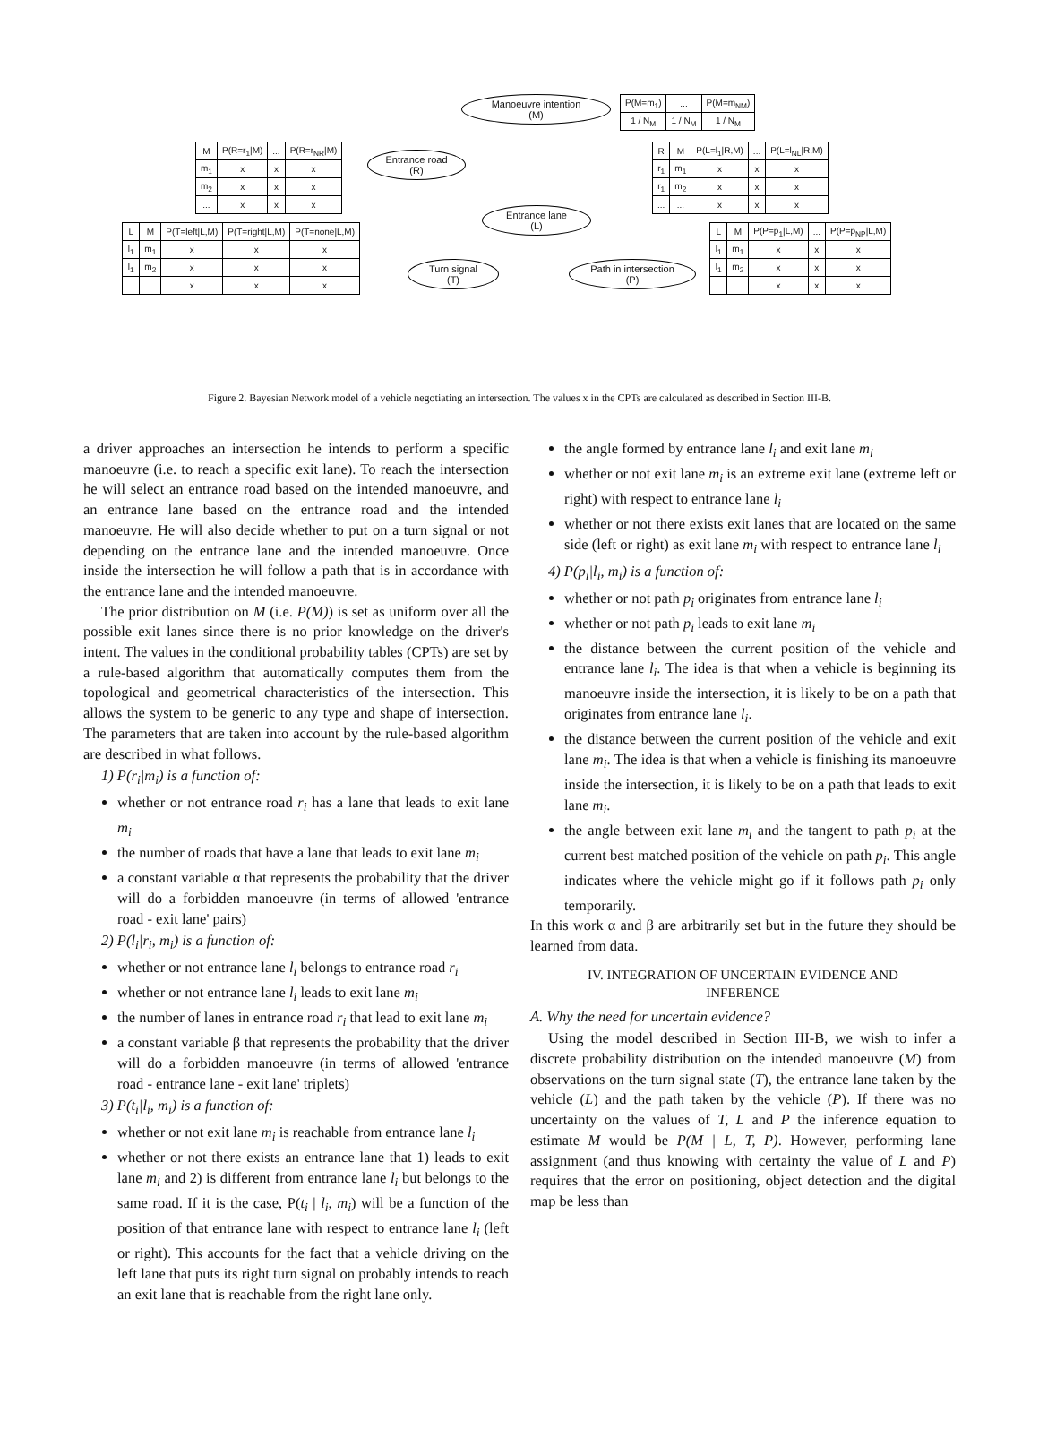Manoeuvre intention
(M)
Entrance road
(R)
Entrance lane
(L)
Turn signal
(T)
Path in intersection
(P)
| P(M=m<sub>1</sub>) | ... | P(M=m<sub>NM</sub>) |
| 1 / N<sub>M</sub> | 1 / N<sub>M</sub> | 1 / N<sub>M</sub> |
| M | P(R=r<sub>1</sub>/M) | ... | P(R=r<sub>NR</sub>/M) |
| m<sub>1</sub> | x | x | x |
| m<sub>2</sub> | x | x | x |
| ... | x | x | x |
| R | M | P(L=l<sub>1</sub>/R,M) | ... | P(L=l<sub>NL</sub>/R,M) |
| r<sub>1</sub> | m<sub>1</sub> | x | x | x |
| r<sub>1</sub> | m<sub>2</sub> | x | x | x |
| ... | ... | x | x | x |
| L | M | P(T=left/L,M) | P(T=right/L,M) | P(T=none/L,M) |
| l<sub>1</sub> | m<sub>1</sub> | x | x | x |
| l<sub>1</sub> | m<sub>2</sub> | x | x | x |
| ... | ... | x | x | x |
| L | M | P(P=p<sub>1</sub>/L,M) | ... | P(P=p<sub>NP</sub>/L,M) |
| l<sub>1</sub> | m<sub>1</sub> | x | x | x |
| l<sub>1</sub> | m<sub>2</sub> | x | x | x |
| ... | ... | x | x | x |
Figure 2. Bayesian Network model of a vehicle negotiating an intersection. The values x in the CPTs are calculated as described in Section III-B.
a driver approaches an intersection he intends to perform a specific manoeuvre (i.e. to reach a specific exit lane). To reach the intersection he will select an entrance road based on the intended manoeuvre, and an entrance lane based on the entrance road and the intended manoeuvre. He will also decide whether to put on a turn signal or not depending on the entrance lane and the intended manoeuvre. Once inside the intersection he will follow a path that is in accordance with the entrance lane and the intended manoeuvre.
The prior distribution on M (i.e. P(M)) is set as uniform over all the possible exit lanes since there is no prior knowledge on the driver's intent. The values in the conditional probability tables (CPTs) are set by a rule-based algorithm that automatically computes them from the topological and geometrical characteristics of the intersection. This allows the system to be generic to any type and shape of intersection. The parameters that are taken into account by the rule-based algorithm are described in what follows.
1) P(r<sub>i</sub>|m<sub>i</sub>) is a function of:
whether or not entrance road r<sub>i</sub> has a lane that leads to exit lane m<sub>i</sub>
the number of roads that have a lane that leads to exit lane m<sub>i</sub>
a constant variable α that represents the probability that the driver will do a forbidden manoeuvre (in terms of allowed 'entrance road - exit lane' pairs)
2) P(l<sub>i</sub>|r<sub>i</sub>, m<sub>i</sub>) is a function of:
whether or not entrance lane l<sub>i</sub> belongs to entrance road r<sub>i</sub>
whether or not entrance lane l<sub>i</sub> leads to exit lane m<sub>i</sub>
the number of lanes in entrance road r<sub>i</sub> that lead to exit lane m<sub>i</sub>
a constant variable β that represents the probability that the driver will do a forbidden manoeuvre (in terms of allowed 'entrance road - entrance lane - exit lane' triplets)
3) P(t<sub>i</sub>|l<sub>i</sub>, m<sub>i</sub>) is a function of:
whether or not exit lane m<sub>i</sub> is reachable from entrance lane l<sub>i</sub>
whether or not there exists an entrance lane that 1) leads to exit lane m<sub>i</sub> and 2) is different from entrance lane l<sub>i</sub> but belongs to the same road. If it is the case, P(t<sub>i</sub> | l<sub>i</sub>, m<sub>i</sub>) will be a function of the position of that entrance lane with respect to entrance lane l<sub>i</sub> (left or right). This accounts for the fact that a vehicle driving on the left lane that puts its right turn signal on probably intends to reach an exit lane that is reachable from the right lane only.
the angle formed by entrance lane l<sub>i</sub> and exit lane m<sub>i</sub>
whether or not exit lane m<sub>i</sub> is an extreme exit lane (extreme left or right) with respect to entrance lane l<sub>i</sub>
whether or not there exists exit lanes that are located on the same side (left or right) as exit lane m<sub>i</sub> with respect to entrance lane l<sub>i</sub>
4) P(p<sub>i</sub>|l<sub>i</sub>, m<sub>i</sub>) is a function of:
whether or not path p<sub>i</sub> originates from entrance lane l<sub>i</sub>
whether or not path p<sub>i</sub> leads to exit lane m<sub>i</sub>
the distance between the current position of the vehicle and entrance lane l<sub>i</sub>. The idea is that when a vehicle is beginning its manoeuvre inside the intersection, it is likely to be on a path that originates from entrance lane l<sub>i</sub>.
the distance between the current position of the vehicle and exit lane m<sub>i</sub>. The idea is that when a vehicle is finishing its manoeuvre inside the intersection, it is likely to be on a path that leads to exit lane m<sub>i</sub>.
the angle between exit lane m<sub>i</sub> and the tangent to path p<sub>i</sub> at the current best matched position of the vehicle on path p<sub>i</sub>. This angle indicates where the vehicle might go if it follows path p<sub>i</sub> only temporarily.
In this work α and β are arbitrarily set but in the future they should be learned from data.
IV. INTEGRATION OF UNCERTAIN EVIDENCE AND
INFERENCE
A. Why the need for uncertain evidence?
Using the model described in Section III-B, we wish to infer a discrete probability distribution on the intended manoeuvre (M) from observations on the turn signal state (T), the entrance lane taken by the vehicle (L) and the path taken by the vehicle (P). If there was no uncertainty on the values of T, L and P the inference equation to estimate M would be P(M | L, T, P). However, performing lane assignment (and thus knowing with certainty the value of L and P) requires that the error on positioning, object detection and the digital map be less than